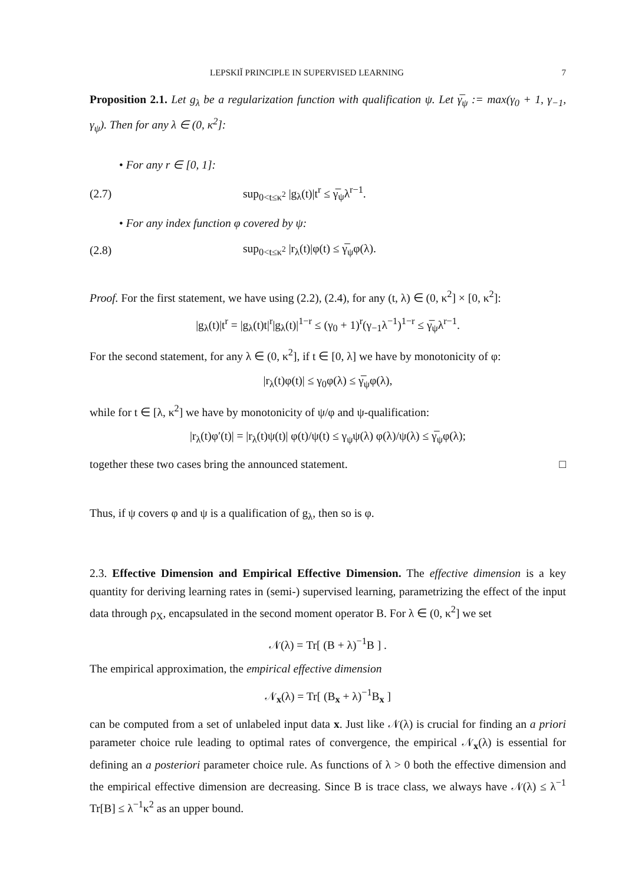LEPSKIĬ PRINCIPLE IN SUPERVISED LEARNING 7
Proposition 2.1. Let g<sub>λ</sub> be a regularization function with qualification ψ. Let γ̅<sub>ψ</sub> := max(γ<sub>0</sub> + 1, γ<sub>−1</sub>, γ<sub>ψ</sub>). Then for any λ ∈ (0, κ<sup>2</sup>]:
• For any r ∈ [0, 1]:
(2.7) sup<sub>0<t≤κ<sup>2</sup></sub> |g<sub>λ</sub>(t)|t<sup>r</sup> ≤ γ̅<sub>ψ</sub>λ<sup>r−1</sup>.
• For any index function φ covered by ψ:
(2.8) sup<sub>0<t≤κ<sup>2</sup></sub> |r<sub>λ</sub>(t)|φ(t) ≤ γ̅<sub>ψ</sub>φ(λ).
Proof. For the first statement, we have using (2.2), (2.4), for any (t, λ) ∈ (0, κ<sup>2</sup>] × [0, κ<sup>2</sup>]:
|g<sub>λ</sub>(t)|t<sup>r</sup> = |g<sub>λ</sub>(t)t|<sup>r</sup>|g<sub>λ</sub>(t)|<sup>1−r</sup> ≤ (γ<sub>0</sub> + 1)<sup>r</sup>(γ<sub>−1</sub>λ<sup>−1</sup>)<sup>1−r</sup> ≤ γ̅<sub>ψ</sub>λ<sup>r−1</sup>.
For the second statement, for any λ ∈ (0, κ<sup>2</sup>], if t ∈ [0, λ] we have by monotonicity of φ:
|r<sub>λ</sub>(t)φ(t)| ≤ γ<sub>0</sub>φ(λ) ≤ γ̅<sub>ψ</sub>φ(λ),
while for t ∈ [λ, κ<sup>2</sup>] we have by monotonicity of ψ/φ and ψ-qualification:
|r<sub>λ</sub>(t)φ′(t)| = |r<sub>λ</sub>(t)ψ(t)| φ(t)/ψ(t) ≤ γ<sub>ψ</sub>ψ(λ) φ(λ)/ψ(λ) ≤ γ̅<sub>ψ</sub>φ(λ);
together these two cases bring the announced statement. □
Thus, if ψ covers φ and ψ is a qualification of g<sub>λ</sub>, then so is φ.
2.3. Effective Dimension and Empirical Effective Dimension. The effective dimension is a key quantity for deriving learning rates in (semi-) supervised learning, parametrizing the effect of the input data through ρ<sub>X</sub>, encapsulated in the second moment operator B. For λ ∈ (0, κ<sup>2</sup>] we set
𝒩(λ) = Tr[ (B + λ)<sup>−1</sup>B ] .
The empirical approximation, the empirical effective dimension
𝒩<sub>x</sub>(λ) = Tr[ (B<sub>x</sub> + λ)<sup>−1</sup>B<sub>x</sub> ]
can be computed from a set of unlabeled input data x. Just like 𝒩(λ) is crucial for finding an a priori parameter choice rule leading to optimal rates of convergence, the empirical 𝒩<sub>x</sub>(λ) is essential for defining an a posteriori parameter choice rule. As functions of λ > 0 both the effective dimension and the empirical effective dimension are decreasing. Since B is trace class, we always have 𝒩(λ) ≤ λ<sup>−1</sup> Tr[B] ≤ λ<sup>−1</sup>κ<sup>2</sup> as an upper bound.